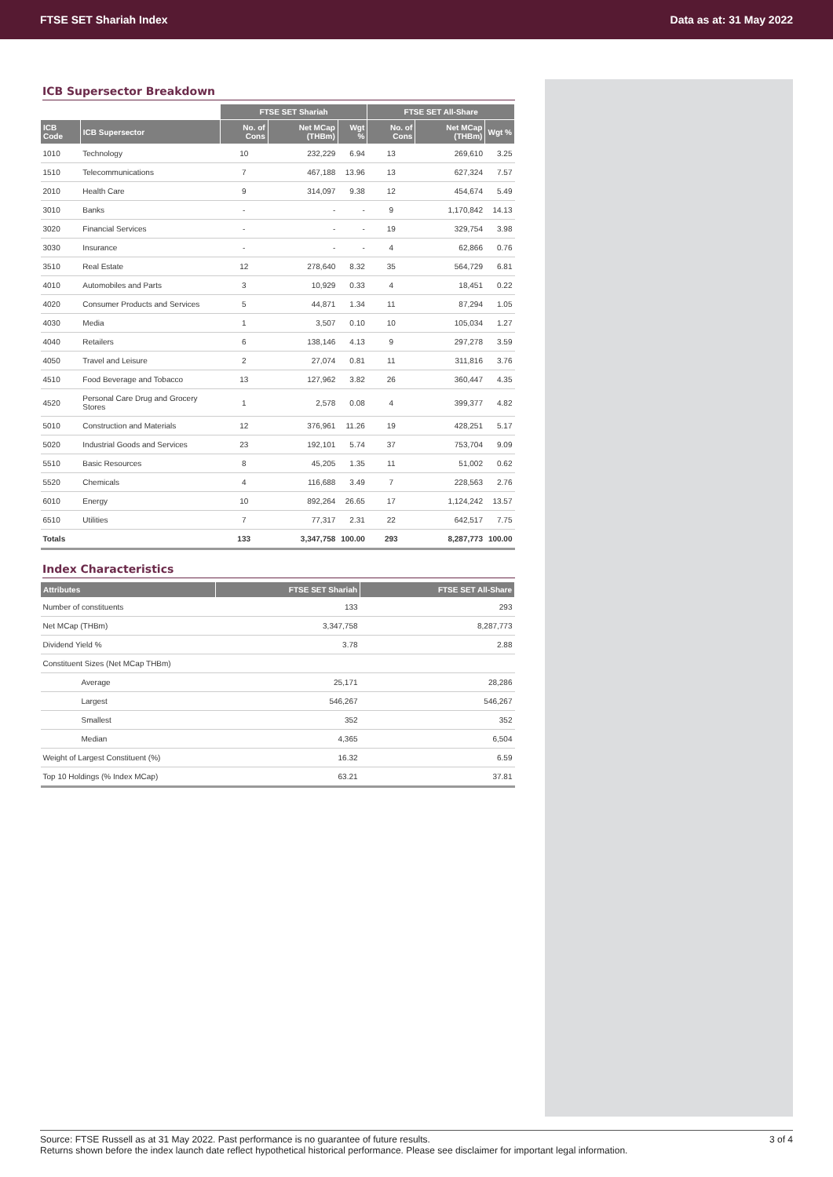FTSE SET Shariah Index Data as at: 31 May 2022
ICB Supersector Breakdown
| | | FTSE SET Shariah | | | FTSE SET All-Share | | |
| --- | --- | --- | --- | --- | --- | --- | --- |
| ICB Code | ICB Supersector | No. of Cons | Net MCap (THBm) | Wgt % | No. of Cons | Net MCap (THBm) | Wgt % |
| 1010 | Technology | 10 | 232,229 | 6.94 | 13 | 269,610 | 3.25 |
| 1510 | Telecommunications | 7 | 467,188 | 13.96 | 13 | 627,324 | 7.57 |
| 2010 | Health Care | 9 | 314,097 | 9.38 | 12 | 454,674 | 5.49 |
| 3010 | Banks | - | - | - | 9 | 1,170,842 | 14.13 |
| 3020 | Financial Services | - | - | - | 19 | 329,754 | 3.98 |
| 3030 | Insurance | - | - | - | 4 | 62,866 | 0.76 |
| 3510 | Real Estate | 12 | 278,640 | 8.32 | 35 | 564,729 | 6.81 |
| 4010 | Automobiles and Parts | 3 | 10,929 | 0.33 | 4 | 18,451 | 0.22 |
| 4020 | Consumer Products and Services | 5 | 44,871 | 1.34 | 11 | 87,294 | 1.05 |
| 4030 | Media | 1 | 3,507 | 0.10 | 10 | 105,034 | 1.27 |
| 4040 | Retailers | 6 | 138,146 | 4.13 | 9 | 297,278 | 3.59 |
| 4050 | Travel and Leisure | 2 | 27,074 | 0.81 | 11 | 311,816 | 3.76 |
| 4510 | Food Beverage and Tobacco | 13 | 127,962 | 3.82 | 26 | 360,447 | 4.35 |
| 4520 | Personal Care Drug and Grocery Stores | 1 | 2,578 | 0.08 | 4 | 399,377 | 4.82 |
| 5010 | Construction and Materials | 12 | 376,961 | 11.26 | 19 | 428,251 | 5.17 |
| 5020 | Industrial Goods and Services | 23 | 192,101 | 5.74 | 37 | 753,704 | 9.09 |
| 5510 | Basic Resources | 8 | 45,205 | 1.35 | 11 | 51,002 | 0.62 |
| 5520 | Chemicals | 4 | 116,688 | 3.49 | 7 | 228,563 | 2.76 |
| 6010 | Energy | 10 | 892,264 | 26.65 | 17 | 1,124,242 | 13.57 |
| 6510 | Utilities | 7 | 77,317 | 2.31 | 22 | 642,517 | 7.75 |
| Totals | | 133 | 3,347,758 | 100.00 | 293 | 8,287,773 | 100.00 |
Index Characteristics
| Attributes | FTSE SET Shariah | FTSE SET All-Share |
| --- | --- | --- |
| Number of constituents | 133 | 293 |
| Net MCap (THBm) | 3,347,758 | 8,287,773 |
| Dividend Yield % | 3.78 | 2.88 |
| Constituent Sizes (Net MCap THBm) | | |
| Average | 25,171 | 28,286 |
| Largest | 546,267 | 546,267 |
| Smallest | 352 | 352 |
| Median | 4,365 | 6,504 |
| Weight of Largest Constituent (%) | 16.32 | 6.59 |
| Top 10 Holdings (% Index MCap) | 63.21 | 37.81 |
Source: FTSE Russell as at 31 May 2022. Past performance is no guarantee of future results. 3 of 4
Returns shown before the index launch date reflect hypothetical historical performance. Please see disclaimer for important legal information.